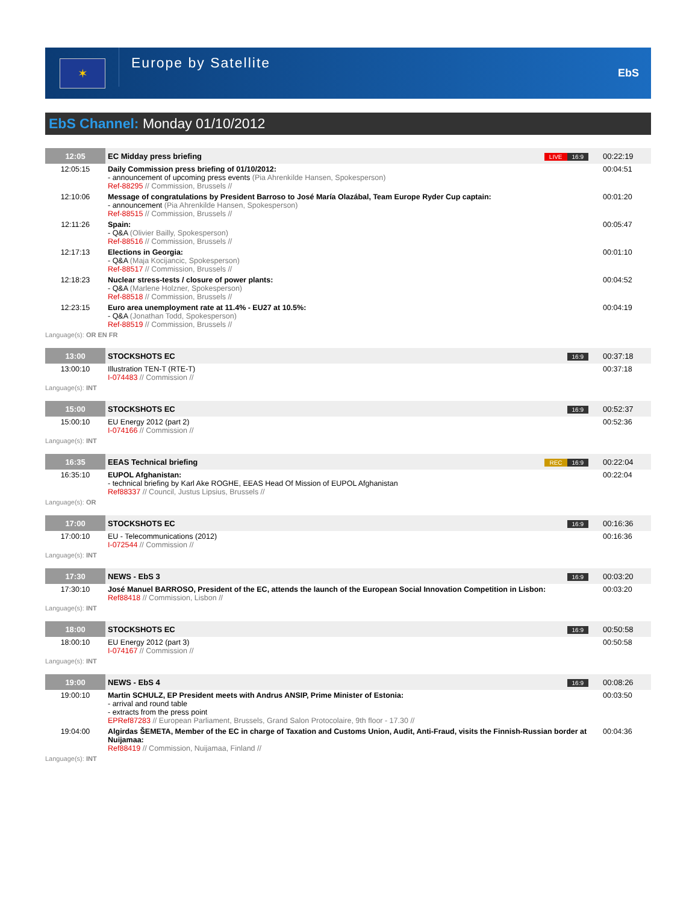✶
Europe by Satellite
EbS
EbS Channel: Monday 01/10/2012
| 12:05 | EC Midday press briefing | LIVE 16:9 | 00:22:19 |
| 12:05:15 | Daily Commission press briefing of 01/10/2012: - announcement of upcoming press events (Pia Ahrenkilde Hansen, Spokesperson) Ref-88295 // Commission, Brussels // | | 00:04:51 |
| 12:10:06 | Message of congratulations by President Barroso to José María Olazábal, Team Europe Ryder Cup captain: - announcement (Pia Ahrenkilde Hansen, Spokesperson) Ref-88515 // Commission, Brussels // | | 00:01:20 |
| 12:11:26 | Spain: - Q&A (Olivier Bailly, Spokesperson) Ref-88516 // Commission, Brussels // | | 00:05:47 |
| 12:17:13 | Elections in Georgia: - Q&A (Maja Kocijancic, Spokesperson) Ref-88517 // Commission, Brussels // | | 00:01:10 |
| 12:18:23 | Nuclear stress-tests / closure of power plants: - Q&A (Marlene Holzner, Spokesperson) Ref-88518 // Commission, Brussels // | | 00:04:52 |
| 12:23:15 | Euro area unemployment rate at 11.4% - EU27 at 10.5%: - Q&A (Jonathan Todd, Spokesperson) Ref-88519 // Commission, Brussels // | | 00:04:19 |
| Language(s): OR EN FR | | | |
| 13:00 | STOCKSHOTS EC | 16:9 | 00:37:18 |
| 13:00:10 | Illustration TEN-T (RTE-T) I-074483 // Commission // | | 00:37:18 |
| Language(s): INT | | | |
| 15:00 | STOCKSHOTS EC | 16:9 | 00:52:37 |
| 15:00:10 | EU Energy 2012 (part 2) I-074166 // Commission // | | 00:52:36 |
| Language(s): INT | | | |
| 16:35 | EEAS Technical briefing | REC 16:9 | 00:22:04 |
| 16:35:10 | EUPOL Afghanistan: - technical briefing by Karl Ake ROGHE, EEAS Head Of Mission of EUPOL Afghanistan Ref88337 // Council, Justus Lipsius, Brussels // | | 00:22:04 |
| Language(s): OR | | | |
| 17:00 | STOCKSHOTS EC | 16:9 | 00:16:36 |
| 17:00:10 | EU - Telecommunications (2012) I-072544 // Commission // | | 00:16:36 |
| Language(s): INT | | | |
| 17:30 | NEWS - EbS 3 | 16:9 | 00:03:20 |
| 17:30:10 | José Manuel BARROSO, President of the EC, attends the launch of the European Social Innovation Competition in Lisbon: Ref88418 // Commission, Lisbon // | | 00:03:20 |
| Language(s): INT | | | |
| 18:00 | STOCKSHOTS EC | 16:9 | 00:50:58 |
| 18:00:10 | EU Energy 2012 (part 3) I-074167 // Commission // | | 00:50:58 |
| Language(s): INT | | | |
| 19:00 | NEWS - EbS 4 | 16:9 | 00:08:26 |
| 19:00:10 | Martin SCHULZ, EP President meets with Andrus ANSIP, Prime Minister of Estonia: - arrival and round table - extracts from the press point EPRef87283 // European Parliament, Brussels, Grand Salon Protocolaire, 9th floor - 17.30 // | | 00:03:50 |
| 19:04:00 | Algirdas ŠEMETA, Member of the EC in charge of Taxation and Customs Union, Audit, Anti-Fraud, visits the Finnish-Russian border at Nuijamaa: Ref88419 // Commission, Nuijamaa, Finland // | | 00:04:36 |
| Language(s): INT | | | |